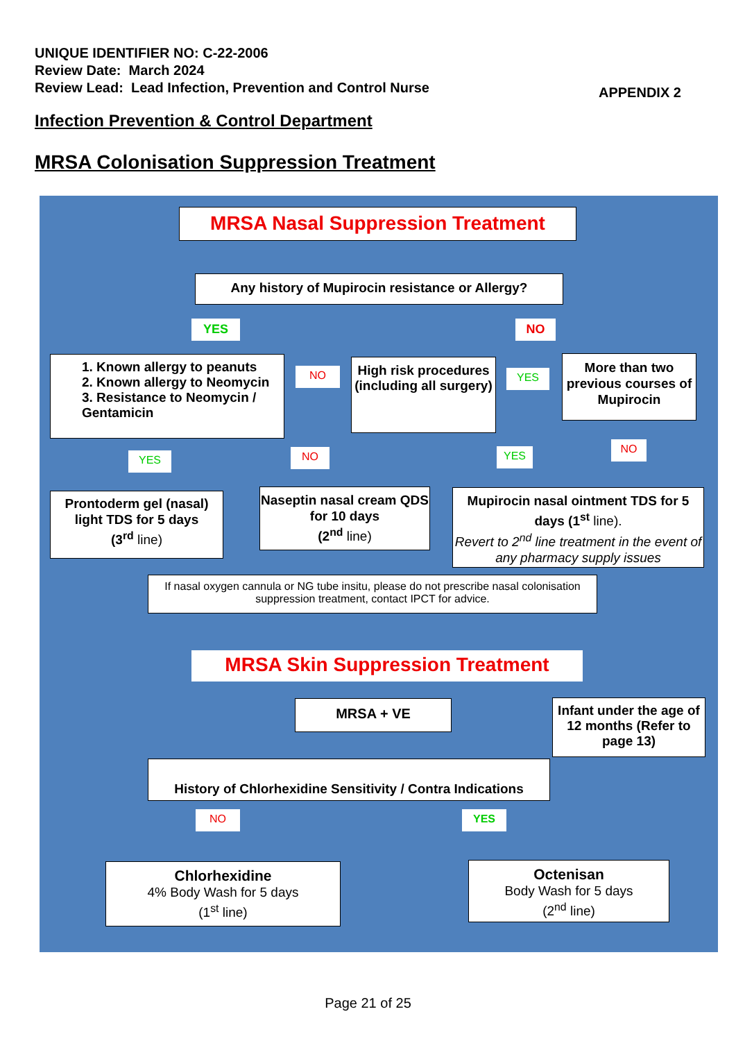UNIQUE IDENTIFIER NO: C-22-2006
Review Date: March 2024
Review Lead: Lead Infection, Prevention and Control Nurse
APPENDIX 2
Infection Prevention & Control Department
MRSA Colonisation Suppression Treatment
MRSA Nasal Suppression Treatment
Any history of Mupirocin resistance or Allergy?
YES NO
1. Known allergy to peanuts
2. Known allergy to Neomycin
3. Resistance to Neomycin / Gentamicin
NO
High risk procedures (including all surgery)
YES
More than two previous courses of Mupirocin
YES NO YES
NO
Prontoderm gel (nasal) light TDS for 5 days
(3<sup>rd</sup> line)
Naseptin nasal cream QDS for 10 days
(2<sup>nd</sup> line)
Mupirocin nasal ointment TDS for 5 days (1<sup>st</sup> line).
Revert to 2<sup>nd</sup> line treatment in the event of any pharmacy supply issues
If nasal oxygen cannula or NG tube insitu, please do not prescribe nasal colonisation suppression treatment, contact IPCT for advice.
MRSA Skin Suppression Treatment
MRSA + VE
Infant under the age of 12 months (Refer to page 13)
History of Chlorhexidine Sensitivity / Contra Indications
NO YES
Chlorhexidine
4% Body Wash for 5 days
(1<sup>st</sup> line)
Octenisan
Body Wash for 5 days
(2<sup>nd</sup> line)
Page 21 of 25